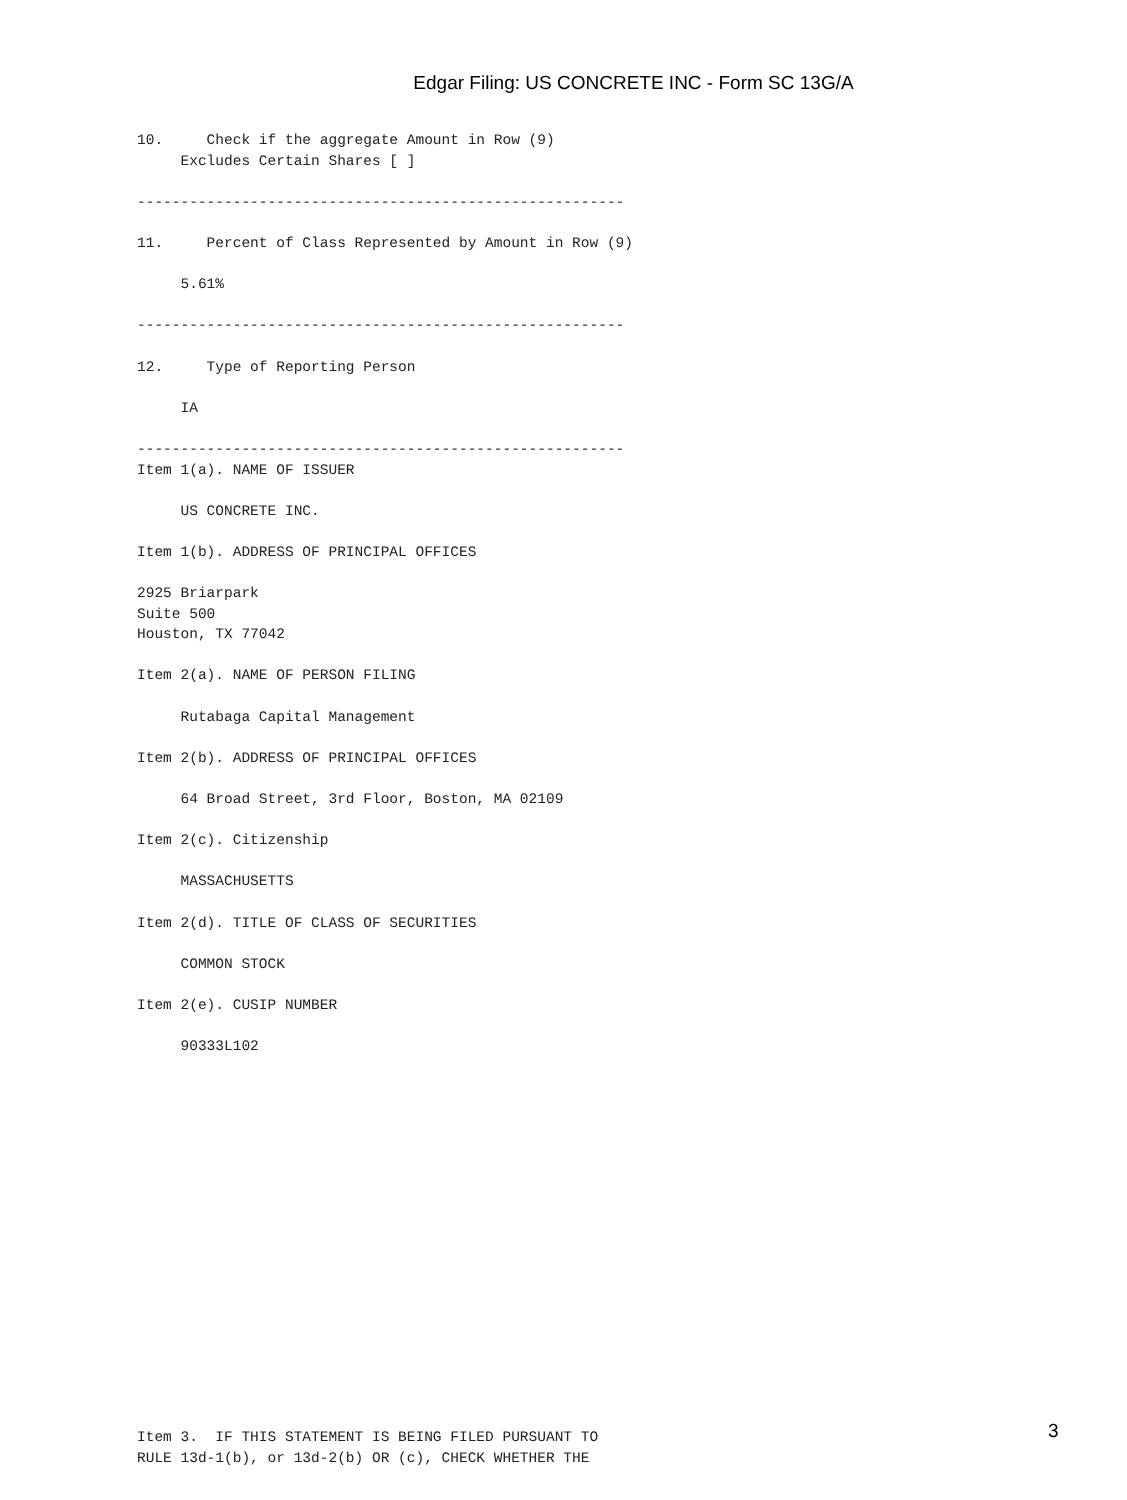Edgar Filing: US CONCRETE INC - Form SC 13G/A
10.     Check if the aggregate Amount in Row (9)
     Excludes Certain Shares [ ]

--------------------------------------------------------

11.     Percent of Class Represented by Amount in Row (9)

     5.61%

--------------------------------------------------------

12.     Type of Reporting Person

     IA

--------------------------------------------------------
Item 1(a). NAME OF ISSUER

     US CONCRETE INC.

Item 1(b). ADDRESS OF PRINCIPAL OFFICES

2925 Briarpark
Suite 500
Houston, TX 77042

Item 2(a). NAME OF PERSON FILING

     Rutabaga Capital Management

Item 2(b). ADDRESS OF PRINCIPAL OFFICES

     64 Broad Street, 3rd Floor, Boston, MA 02109

Item 2(c). Citizenship

     MASSACHUSETTS

Item 2(d). TITLE OF CLASS OF SECURITIES

     COMMON STOCK

Item 2(e). CUSIP NUMBER

     90333L102


















Item 3.  IF THIS STATEMENT IS BEING FILED PURSUANT TO
RULE 13d-1(b), or 13d-2(b) OR (c), CHECK WHETHER THE
3